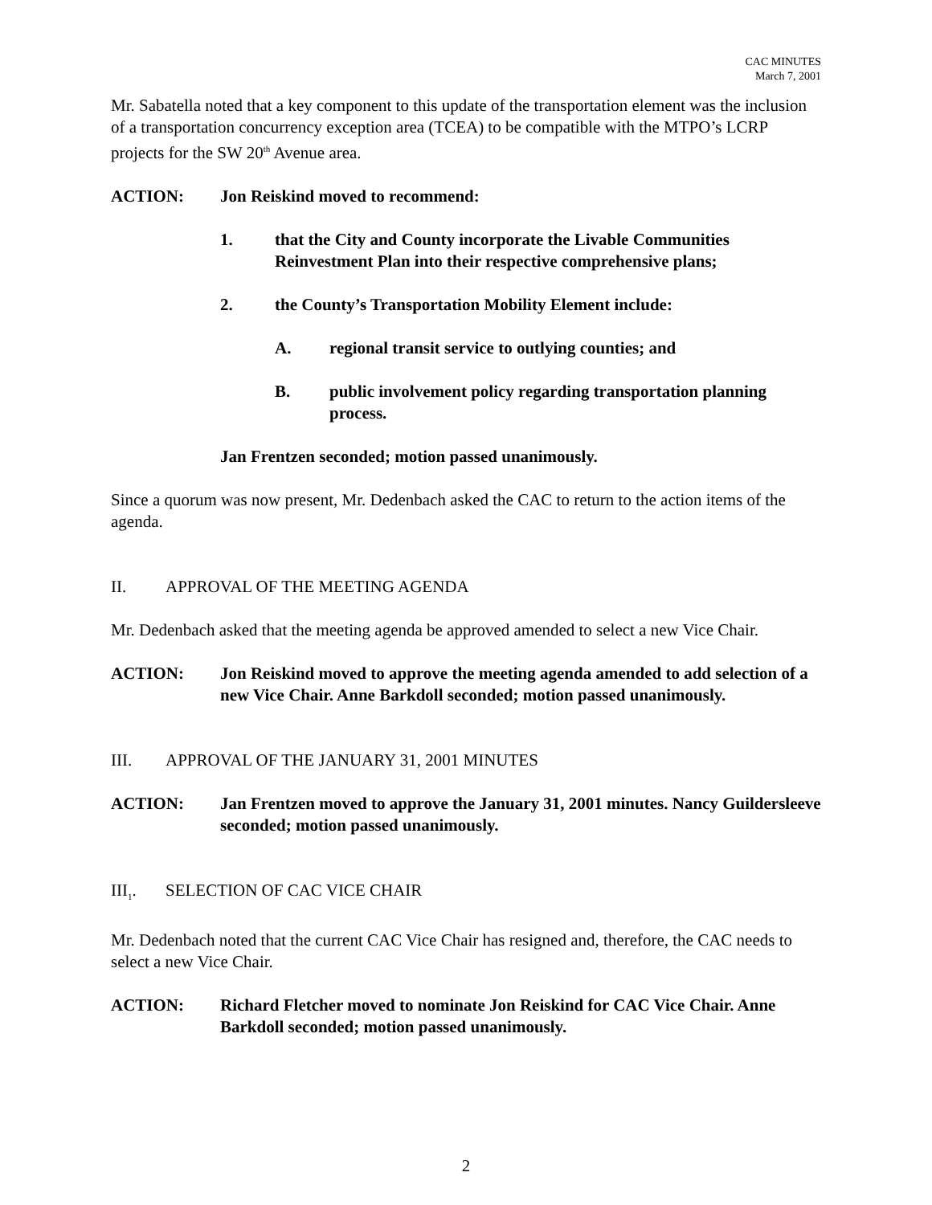CAC MINUTES
March 7, 2001
Mr. Sabatella noted that a key component to this update of the transportation element was the inclusion of a transportation concurrency exception area (TCEA) to be compatible with the MTPO’s LCRP projects for the SW 20<sup>th</sup> Avenue area.
ACTION: Jon Reiskind moved to recommend:
1. that the City and County incorporate the Livable Communities Reinvestment Plan into their respective comprehensive plans;
2. the County’s Transportation Mobility Element include:
A. regional transit service to outlying counties; and
B. public involvement policy regarding transportation planning process.
Jan Frentzen seconded; motion passed unanimously.
Since a quorum was now present, Mr. Dedenbach asked the CAC to return to the action items of the agenda.
II. APPROVAL OF THE MEETING AGENDA
Mr. Dedenbach asked that the meeting agenda be approved amended to select a new Vice Chair.
ACTION: Jon Reiskind moved to approve the meeting agenda amended to add selection of a new Vice Chair. Anne Barkdoll seconded; motion passed unanimously.
III. APPROVAL OF THE JANUARY 31, 2001 MINUTES
ACTION: Jan Frentzen moved to approve the January 31, 2001 minutes. Nancy Guildersleeve seconded; motion passed unanimously.
III<sub>1</sub>. SELECTION OF CAC VICE CHAIR
Mr. Dedenbach noted that the current CAC Vice Chair has resigned and, therefore, the CAC needs to select a new Vice Chair.
ACTION: Richard Fletcher moved to nominate Jon Reiskind for CAC Vice Chair. Anne Barkdoll seconded; motion passed unanimously.
2